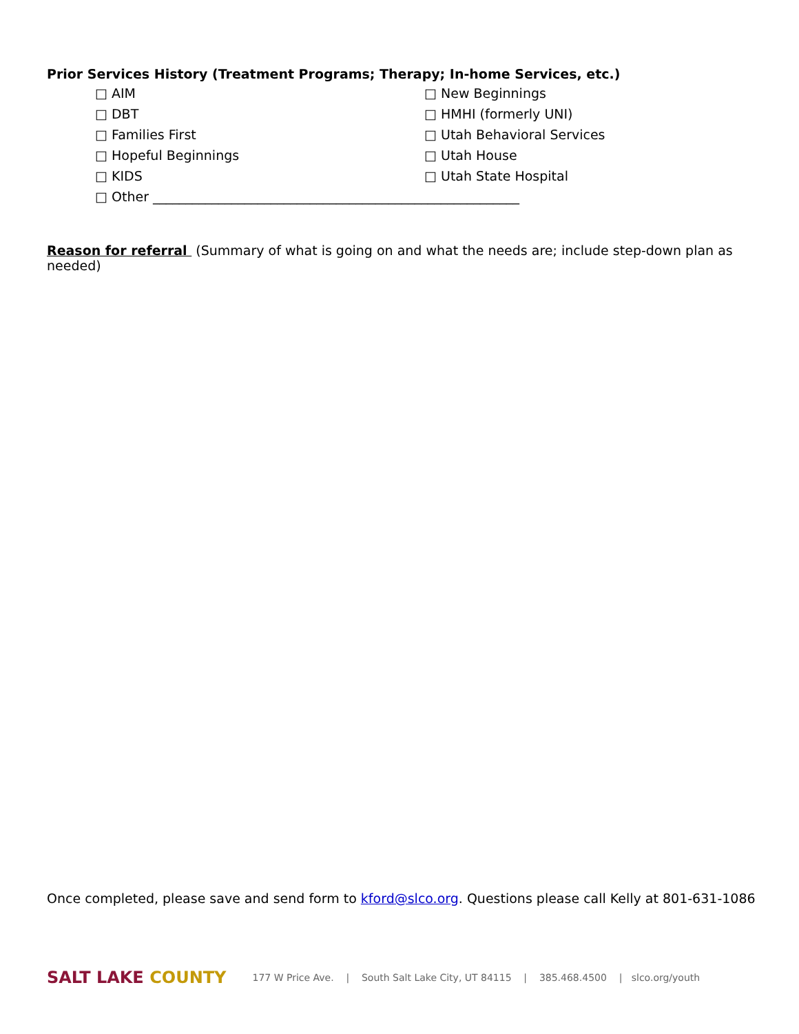Prior Services History (Treatment Programs; Therapy; In-home Services, etc.)
□ AIM
□ New Beginnings
□ DBT
□ HMHI (formerly UNI)
□ Families First
□ Utah Behavioral Services
□ Hopeful Beginnings
□ Utah House
□ KIDS
□ Utah State Hospital
□ Other ________________________________________________________
Reason for referral (Summary of what is going on and what the needs are; include step-down plan as needed)
Once completed, please save and send form to kford@slco.org. Questions please call Kelly at 801-631-1086
SALT LAKE COUNTY 177 W Price Ave. | South Salt Lake City, UT 84115 | 385.468.4500 | slco.org/youth